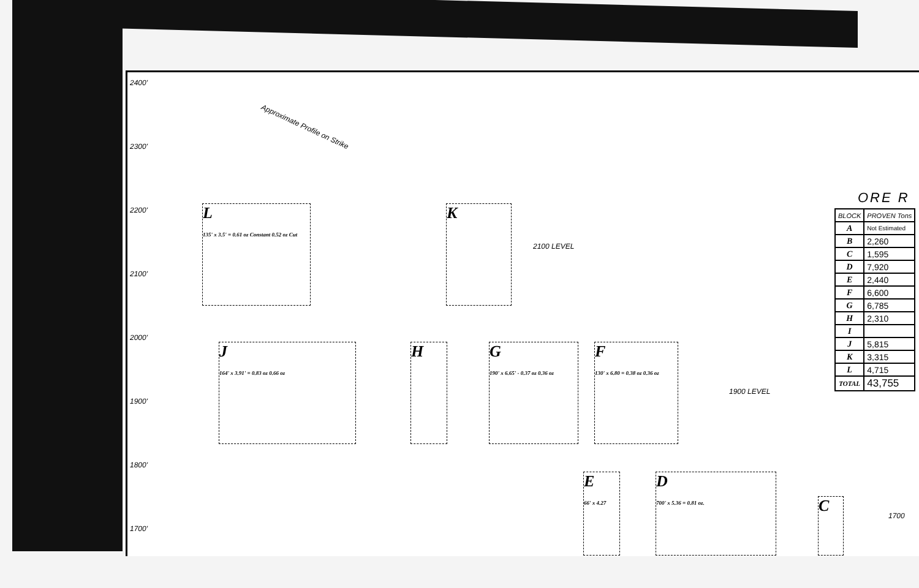2400'
2300'
2200'
2100'
2000'
1900'
1800'
1700'
Approximate Profile on Strike
2100 LEVEL
1900 LEVEL
1700
L
135' x 3.5' = 0.61 oz Constant 0.52 oz Cut
K
J
164' x 3.91' = 0.83 oz 0.66 oz
H
G
190' x 6.65' - 0.37 oz 0.36 oz
F
130' x 6.80 = 0.38 oz 0.36 oz
E
66' x 4.27
D
700' x 5.36 = 0.81 oz.
C
ORE R
| BLOCK | PROVEN Tons |
| --- | --- |
| A | Not Estimated |
| B | 2,260 |
| C | 1,595 |
| D | 7,920 |
| E | 2,440 |
| F | 6,600 |
| G | 6,785 |
| H | 2,310 |
| I | |
| J | 5,815 |
| K | 3,315 |
| L | 4,715 |
| TOTAL | 43,755 |